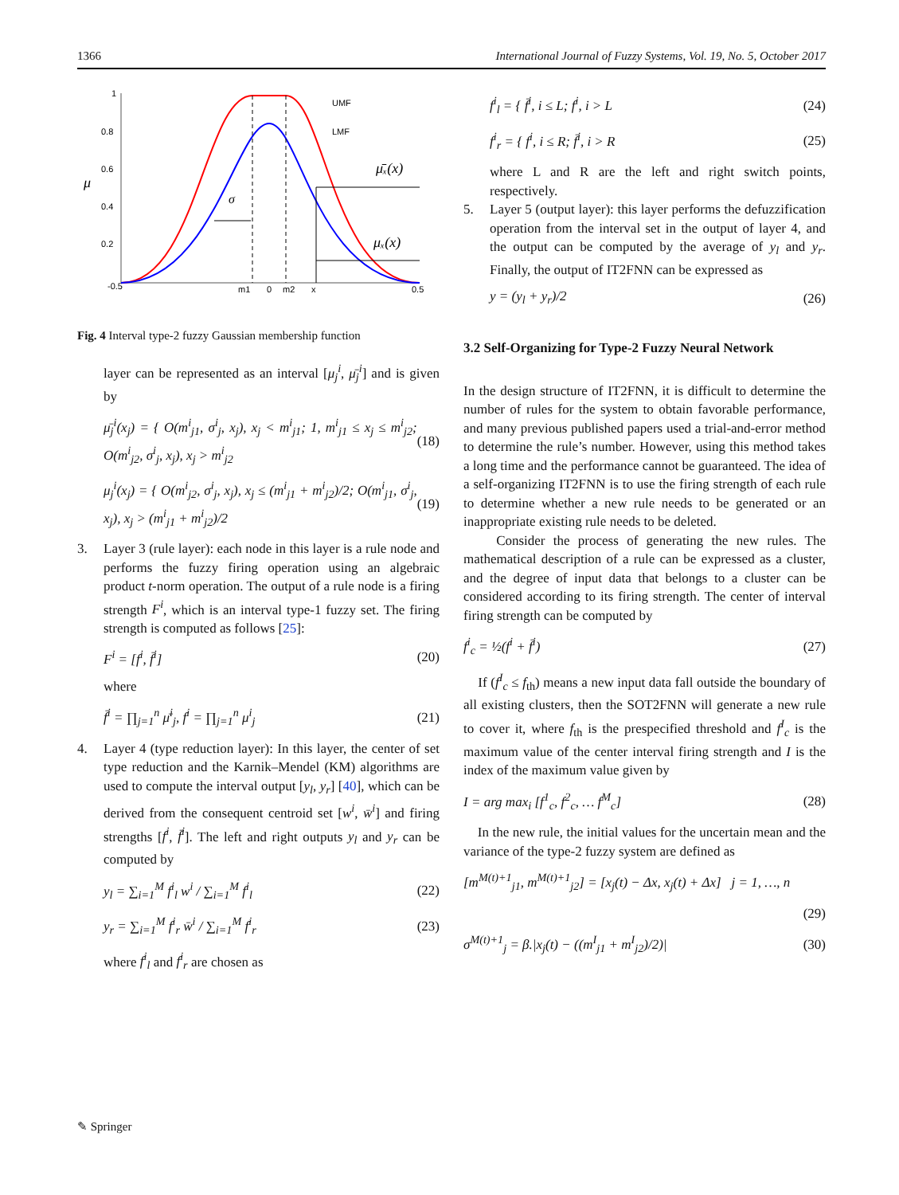1366 International Journal of Fuzzy Systems, Vol. 19, No. 5, October 2017
1
0.8
0.6
0.4
0.2
-0.5
0.5
m1
0
m2
x
UMF
LMF
μ
σ
μ̄ₓ(x)
μₓ(x)
Fig. 4 Interval type-2 fuzzy Gaussian membership function
layer can be represented as an interval [μ<sub>j</sub><sup>i</sup>, μ̄<sub>j</sub><sup>i</sup>] and is given by
μ̄<sub>j</sub><sup>i</sup>(x<sub>j</sub>) = { O(m<sup>i</sup><sub>j1</sub>, σ<sup>i</sup><sub>j</sub>, x<sub>j</sub>), x<sub>j</sub> < m<sup>i</sup><sub>j1</sub>; 1, m<sup>i</sup><sub>j1</sub> ≤ x<sub>j</sub> ≤ m<sup>i</sup><sub>j2</sub>; O(m<sup>i</sup><sub>j2</sub>, σ<sup>i</sup><sub>j</sub>, x<sub>j</sub>), x<sub>j</sub> > m<sup>i</sup><sub>j2</sub> (18)
μ<sub>j</sub><sup>i</sup>(x<sub>j</sub>) = { O(m<sup>i</sup><sub>j2</sub>, σ<sup>i</sup><sub>j</sub>, x<sub>j</sub>), x<sub>j</sub> ≤ (m<sup>i</sup><sub>j1</sub> + m<sup>i</sup><sub>j2</sub>)/2; O(m<sup>i</sup><sub>j1</sub>, σ<sup>i</sup><sub>j</sub>, x<sub>j</sub>), x<sub>j</sub> > (m<sup>i</sup><sub>j1</sub> + m<sup>i</sup><sub>j2</sub>)/2 (19)
3. Layer 3 (rule layer): each node in this layer is a rule node and performs the fuzzy firing operation using an algebraic product t-norm operation. The output of a rule node is a firing strength F<sup>i</sup>, which is an interval type-1 fuzzy set. The firing strength is computed as follows [25]:
F<sup>i</sup> = [f<sup>i</sup>, f̄<sup>i</sup>] (20)
where
f̄<sup>i</sup> = ∏<sub>j=1</sub><sup>n</sup> μ̄<sup>i</sup><sub>j</sub>, f<sup>i</sup> = ∏<sub>j=1</sub><sup>n</sup> μ<sup>i</sup><sub>j</sub> (21)
4. Layer 4 (type reduction layer): In this layer, the center of set type reduction and the Karnik–Mendel (KM) algorithms are used to compute the interval output [y<sub>l</sub>, y<sub>r</sub>] [40], which can be derived from the consequent centroid set [w<sup>i</sup>, w̄<sup>i</sup>] and firing strengths [f<sup>i</sup>, f̄<sup>i</sup>]. The left and right outputs y<sub>l</sub> and y<sub>r</sub> can be computed by
y<sub>l</sub> = ∑<sub>i=1</sub><sup>M</sup> f<sup>i</sup><sub>l</sub> w<sup>i</sup> / ∑<sub>i=1</sub><sup>M</sup> f<sup>i</sup><sub>l</sub> (22)
y<sub>r</sub> = ∑<sub>i=1</sub><sup>M</sup> f<sup>i</sup><sub>r</sub> w̄<sup>i</sup> / ∑<sub>i=1</sub><sup>M</sup> f<sup>i</sup><sub>r</sub> (23)
where f<sup>i</sup><sub>l</sub> and f<sup>i</sup><sub>r</sub> are chosen as
f<sup>i</sup><sub>l</sub> = { f̄<sup>i</sup>, i ≤ L; f<sup>i</sup>, i > L (24)
f<sup>i</sup><sub>r</sub> = { f<sup>i</sup>, i ≤ R; f̄<sup>i</sup>, i > R (25)
where L and R are the left and right switch points, respectively.
5. Layer 5 (output layer): this layer performs the defuzzification operation from the interval set in the output of layer 4, and the output can be computed by the average of y<sub>l</sub> and y<sub>r</sub>. Finally, the output of IT2FNN can be expressed as
y = (y<sub>l</sub> + y<sub>r</sub>)/2 (26)
3.2 Self-Organizing for Type-2 Fuzzy Neural Network
In the design structure of IT2FNN, it is difficult to determine the number of rules for the system to obtain favorable performance, and many previous published papers used a trial-and-error method to determine the rule’s number. However, using this method takes a long time and the performance cannot be guaranteed. The idea of a self-organizing IT2FNN is to use the firing strength of each rule to determine whether a new rule needs to be generated or an inappropriate existing rule needs to be deleted.
Consider the process of generating the new rules. The mathematical description of a rule can be expressed as a cluster, and the degree of input data that belongs to a cluster can be considered according to its firing strength. The center of interval firing strength can be computed by
f<sup>i</sup><sub>c</sub> = ½(f<sup>i</sup> + f̄<sup>i</sup>) (27)
If (f<sup>I</sup><sub>c</sub> ≤ f<sub>th</sub>) means a new input data fall outside the boundary of all existing clusters, then the SOT2FNN will generate a new rule to cover it, where f<sub>th</sub> is the prespecified threshold and f<sup>I</sup><sub>c</sub> is the maximum value of the center interval firing strength and I is the index of the maximum value given by
I = arg max<sub>i</sub> [f<sup>1</sup><sub>c</sub>, f<sup>2</sup><sub>c</sub>, … f<sup>M</sup><sub>c</sub>] (28)
In the new rule, the initial values for the uncertain mean and the variance of the type-2 fuzzy system are defined as
[m<sup>M(t)+1</sup><sub>j1</sub>, m<sup>M(t)+1</sup><sub>j2</sub>] = [x<sub>j</sub>(t) − Δx, x<sub>j</sub>(t) + Δx] j = 1, …, n
(29)
σ<sup>M(t)+1</sup><sub>j</sub> = β.|x<sub>j</sub>(t) − ((m<sup>I</sup><sub>j1</sub> + m<sup>I</sup><sub>j2</sub>)/2)| (30)
✎ Springer